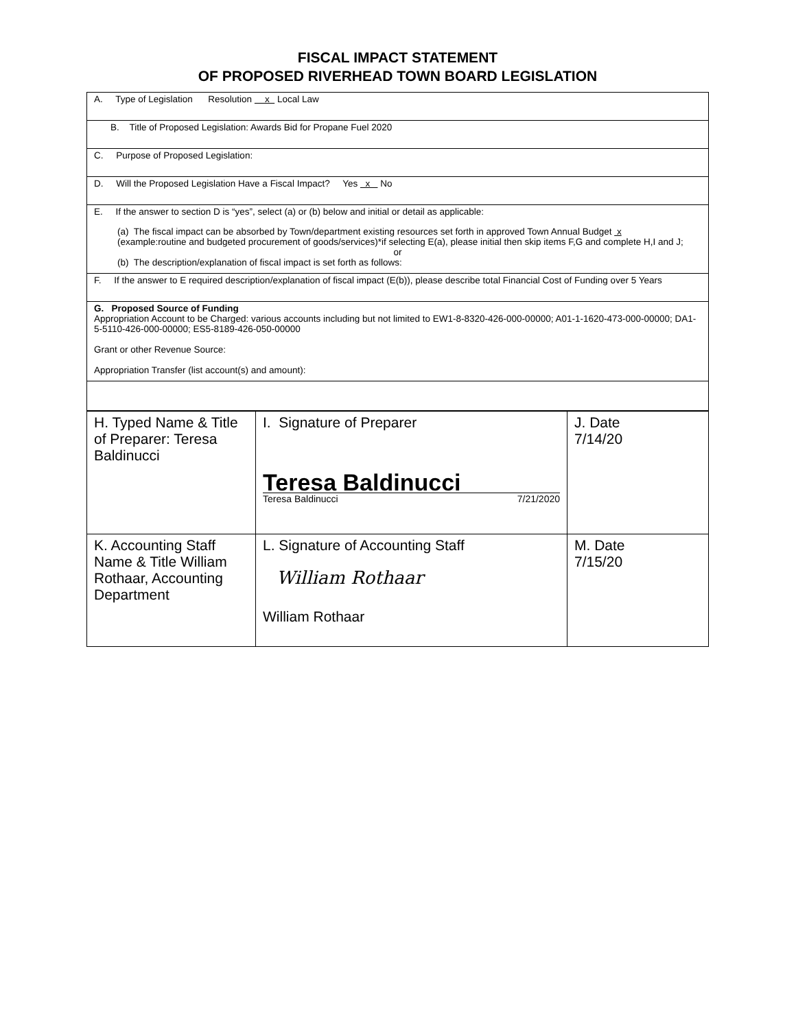FISCAL IMPACT STATEMENT
OF PROPOSED RIVERHEAD TOWN BOARD LEGISLATION
A. Type of Legislation Resolution x Local Law
B. Title of Proposed Legislation: Awards Bid for Propane Fuel 2020
C. Purpose of Proposed Legislation:
D. Will the Proposed Legislation Have a Fiscal Impact? Yes x No
E. If the answer to section D is “yes”, select (a) or (b) below and initial or detail as applicable:
(a) The fiscal impact can be absorbed by Town/department existing resources set forth in approved Town Annual Budget x
(example:routine and budgeted procurement of goods/services)*if selecting E(a), please initial then skip items F,G and complete H,I and J;
or
(b) The description/explanation of fiscal impact is set forth as follows:
F. If the answer to E required description/explanation of fiscal impact (E(b)), please describe total Financial Cost of Funding over 5 Years
G. Proposed Source of Funding
Appropriation Account to be Charged: various accounts including but not limited to EW1-8-8320-426-000-00000; A01-1-1620-473-000-00000; DA1-5-5110-426-000-00000; ES5-8189-426-050-00000
Grant or other Revenue Source:
Appropriation Transfer (list account(s) and amount):
| H. Typed Name & Title of Preparer: Teresa Baldinucci | I. Signature of Preparer Teresa Baldinucci Teresa Baldinucci 7/21/2020 | J. Date 7/14/20 |
| K. Accounting Staff Name & Title William Rothaar, Accounting Department | L. Signature of Accounting Staff William Rothaar William Rothaar | M. Date 7/15/20 |